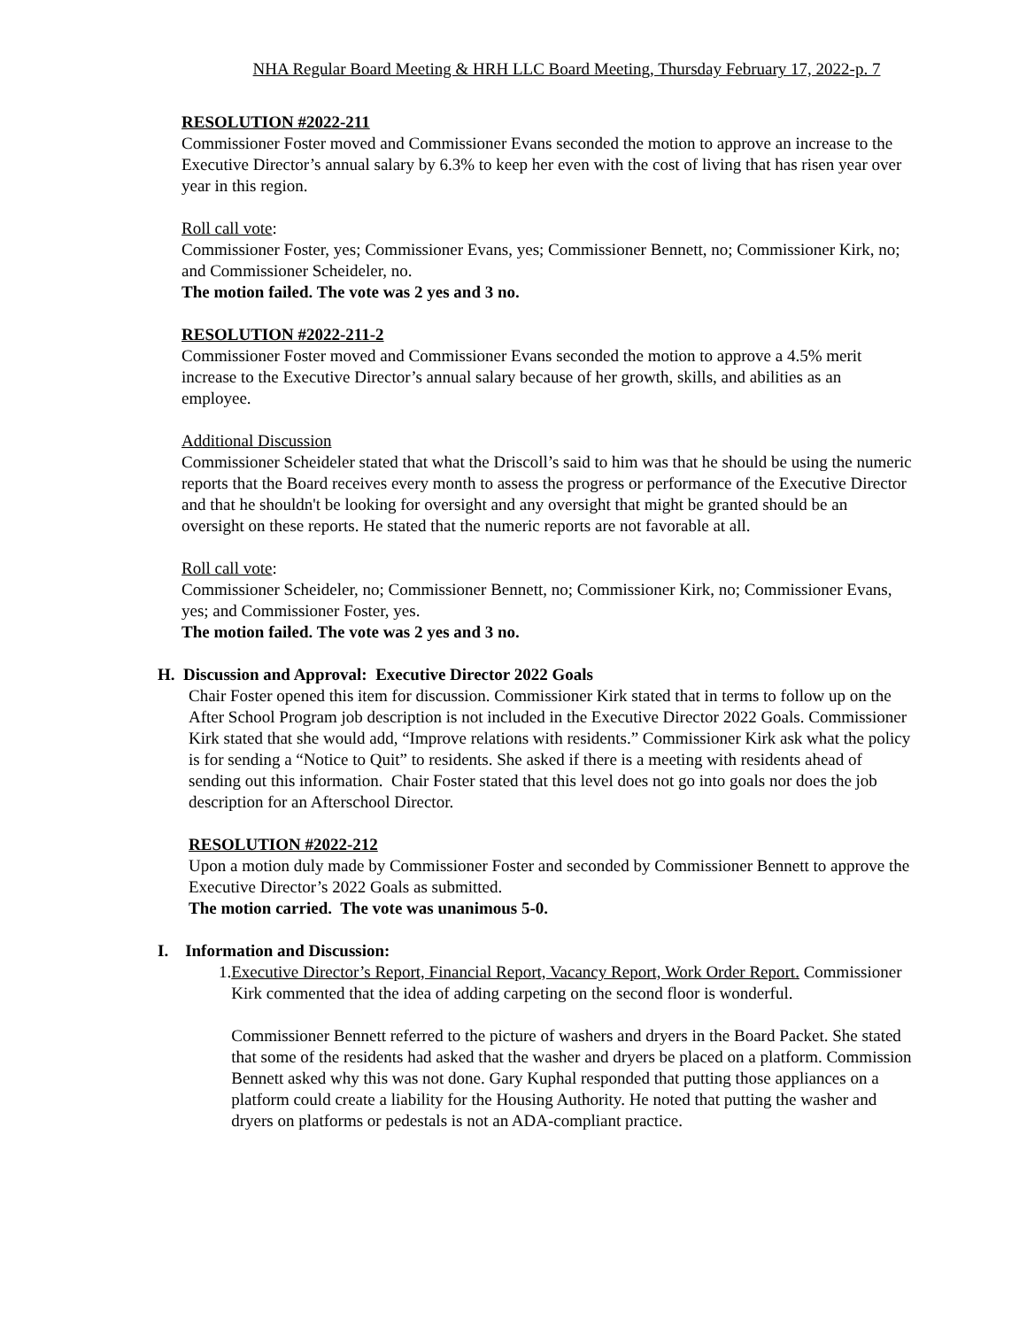NHA Regular Board Meeting & HRH LLC Board Meeting, Thursday February 17, 2022-p. 7
RESOLUTION #2022-211
Commissioner Foster moved and Commissioner Evans seconded the motion to approve an increase to the Executive Director’s annual salary by 6.3% to keep her even with the cost of living that has risen year over year in this region.
Roll call vote:
Commissioner Foster, yes; Commissioner Evans, yes; Commissioner Bennett, no; Commissioner Kirk, no; and Commissioner Scheideler, no.
The motion failed. The vote was 2 yes and 3 no.
RESOLUTION #2022-211-2
Commissioner Foster moved and Commissioner Evans seconded the motion to approve a 4.5% merit increase to the Executive Director’s annual salary because of her growth, skills, and abilities as an employee.
Additional Discussion
Commissioner Scheideler stated that what the Driscoll’s said to him was that he should be using the numeric reports that the Board receives every month to assess the progress or performance of the Executive Director and that he shouldn't be looking for oversight and any oversight that might be granted should be an oversight on these reports. He stated that the numeric reports are not favorable at all.
Roll call vote:
Commissioner Scheideler, no; Commissioner Bennett, no; Commissioner Kirk, no; Commissioner Evans, yes; and Commissioner Foster, yes.
The motion failed. The vote was 2 yes and 3 no.
H. Discussion and Approval: Executive Director 2022 Goals
Chair Foster opened this item for discussion. Commissioner Kirk stated that in terms to follow up on the After School Program job description is not included in the Executive Director 2022 Goals. Commissioner Kirk stated that she would add, “Improve relations with residents.” Commissioner Kirk ask what the policy is for sending a “Notice to Quit” to residents. She asked if there is a meeting with residents ahead of sending out this information. Chair Foster stated that this level does not go into goals nor does the job description for an Afterschool Director.
RESOLUTION #2022-212
Upon a motion duly made by Commissioner Foster and seconded by Commissioner Bennett to approve the Executive Director’s 2022 Goals as submitted.
The motion carried. The vote was unanimous 5-0.
I. Information and Discussion:
1. Executive Director’s Report, Financial Report, Vacancy Report, Work Order Report. Commissioner Kirk commented that the idea of adding carpeting on the second floor is wonderful.
Commissioner Bennett referred to the picture of washers and dryers in the Board Packet. She stated that some of the residents had asked that the washer and dryers be placed on a platform. Commission Bennett asked why this was not done. Gary Kuphal responded that putting those appliances on a platform could create a liability for the Housing Authority. He noted that putting the washer and dryers on platforms or pedestals is not an ADA-compliant practice.